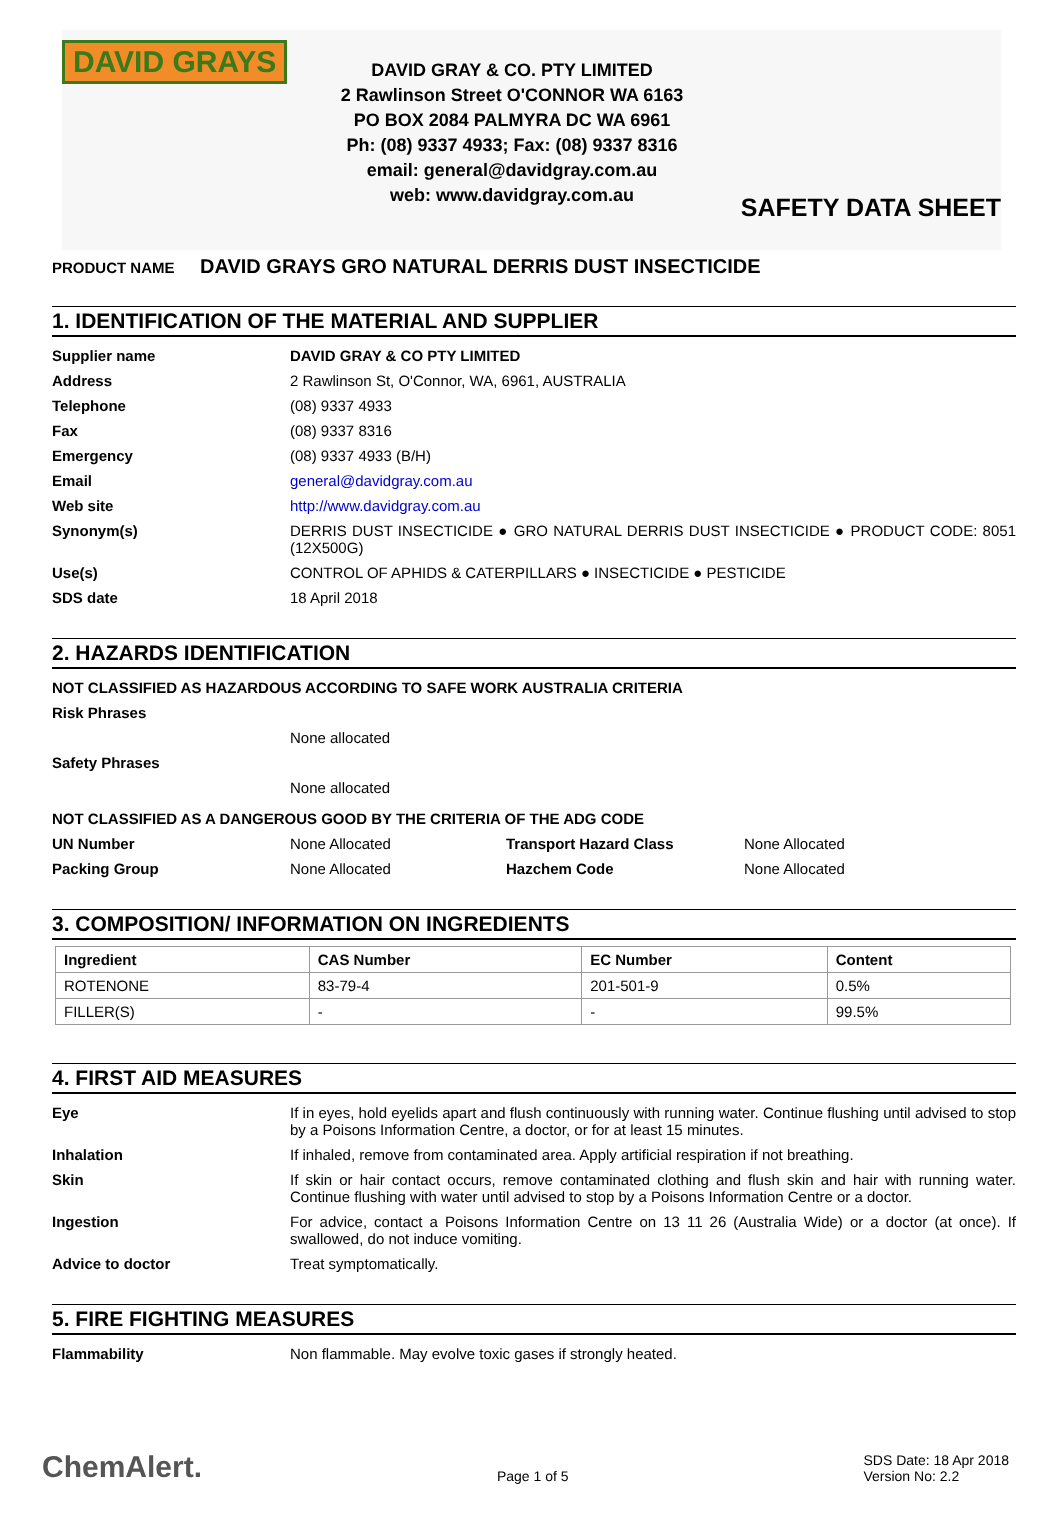DAVID GRAYS
DAVID GRAY & CO. PTY LIMITED
2 Rawlinson Street O'CONNOR WA 6163
PO BOX 2084 PALMYRA DC WA 6961
Ph: (08) 9337 4933; Fax: (08) 9337 8316
email: general@davidgray.com.au
web: www.davidgray.com.au
SAFETY DATA SHEET
PRODUCT NAME DAVID GRAYS GRO NATURAL DERRIS DUST INSECTICIDE
1. IDENTIFICATION OF THE MATERIAL AND SUPPLIER
Supplier name DAVID GRAY & CO PTY LIMITED
Address 2 Rawlinson St, O'Connor, WA, 6961, AUSTRALIA
Telephone (08) 9337 4933
Fax (08) 9337 8316
Emergency (08) 9337 4933 (B/H)
Email general@davidgray.com.au
Web site http://www.davidgray.com.au
Synonym(s) DERRIS DUST INSECTICIDE ● GRO NATURAL DERRIS DUST INSECTICIDE ● PRODUCT CODE: 8051 (12X500G)
Use(s) CONTROL OF APHIDS & CATERPILLARS ● INSECTICIDE ● PESTICIDE
SDS date 18 April 2018
2. HAZARDS IDENTIFICATION
NOT CLASSIFIED AS HAZARDOUS ACCORDING TO SAFE WORK AUSTRALIA CRITERIA
Risk Phrases
None allocated
Safety Phrases
None allocated
NOT CLASSIFIED AS A DANGEROUS GOOD BY THE CRITERIA OF THE ADG CODE
UN Number None Allocated Transport Hazard Class None Allocated
Packing Group None Allocated Hazchem Code None Allocated
3. COMPOSITION/ INFORMATION ON INGREDIENTS
| Ingredient | CAS Number | EC Number | Content |
| --- | --- | --- | --- |
| ROTENONE | 83-79-4 | 201-501-9 | 0.5% |
| FILLER(S) | - | - | 99.5% |
4. FIRST AID MEASURES
Eye If in eyes, hold eyelids apart and flush continuously with running water. Continue flushing until advised to stop by a Poisons Information Centre, a doctor, or for at least 15 minutes.
Inhalation If inhaled, remove from contaminated area. Apply artificial respiration if not breathing.
Skin If skin or hair contact occurs, remove contaminated clothing and flush skin and hair with running water. Continue flushing with water until advised to stop by a Poisons Information Centre or a doctor.
Ingestion For advice, contact a Poisons Information Centre on 13 11 26 (Australia Wide) or a doctor (at once). If swallowed, do not induce vomiting.
Advice to doctor Treat symptomatically.
5. FIRE FIGHTING MEASURES
Flammability Non flammable. May evolve toxic gases if strongly heated.
ChemAlert.
Page 1 of 5
SDS Date: 18 Apr 2018
Version No: 2.2